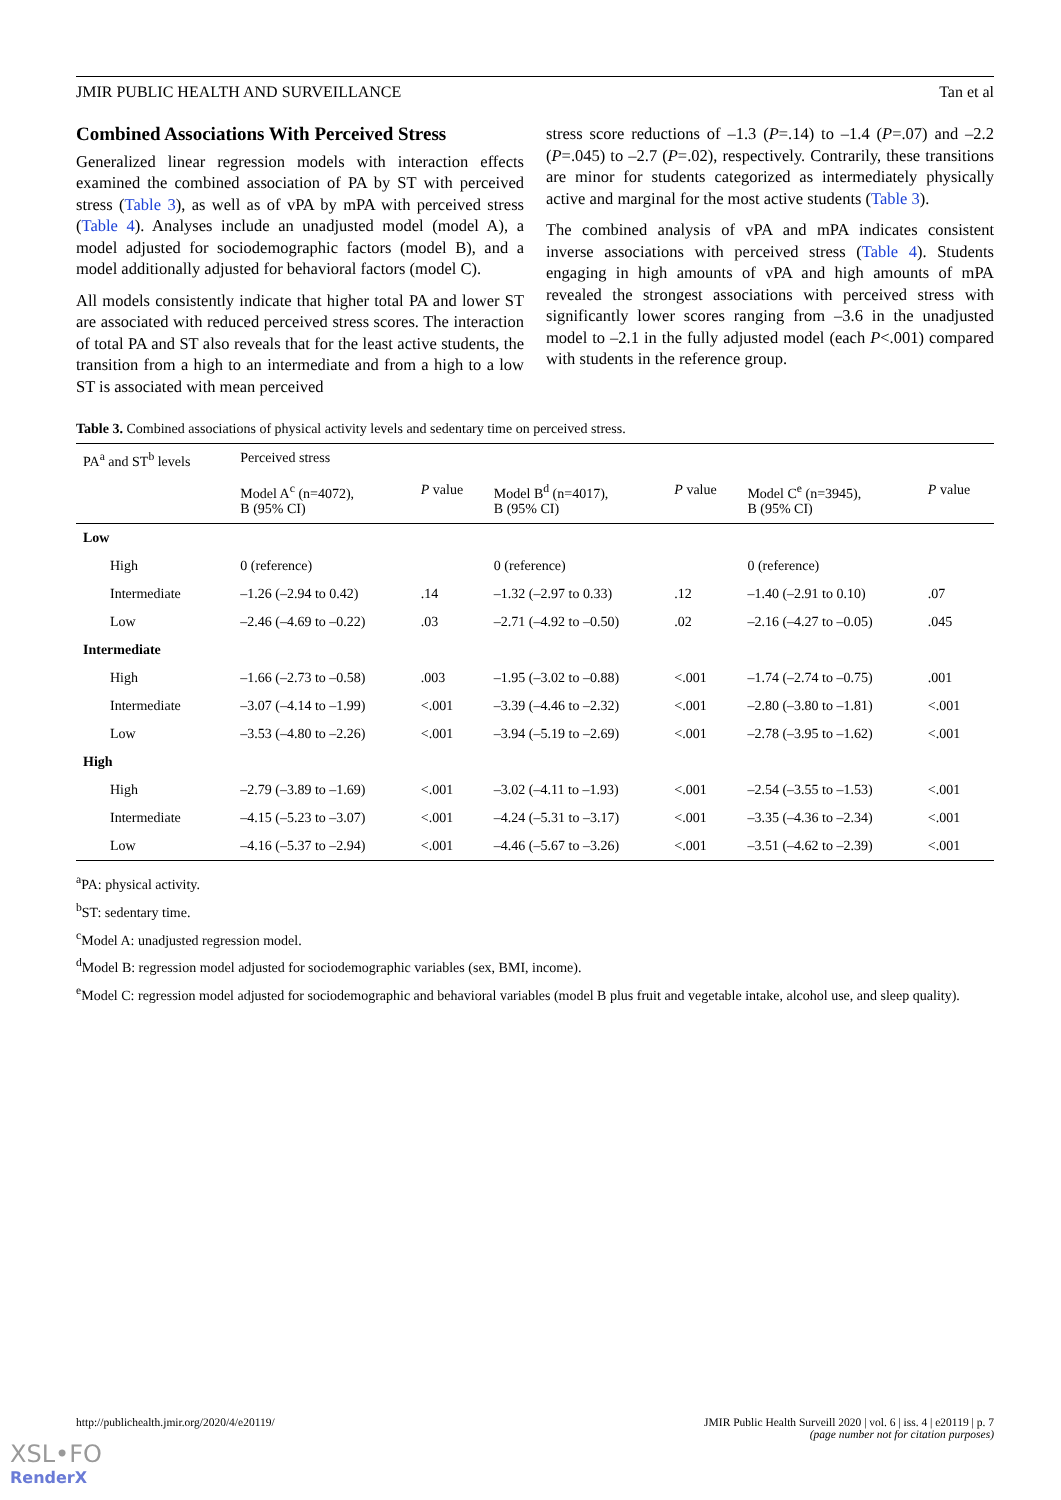JMIR PUBLIC HEALTH AND SURVEILLANCE Tan et al
Combined Associations With Perceived Stress
Generalized linear regression models with interaction effects examined the combined association of PA by ST with perceived stress (Table 3), as well as of vPA by mPA with perceived stress (Table 4). Analyses include an unadjusted model (model A), a model adjusted for sociodemographic factors (model B), and a model additionally adjusted for behavioral factors (model C).
All models consistently indicate that higher total PA and lower ST are associated with reduced perceived stress scores. The interaction of total PA and ST also reveals that for the least active students, the transition from a high to an intermediate and from a high to a low ST is associated with mean perceived
stress score reductions of –1.3 (P=.14) to –1.4 (P=.07) and –2.2 (P=.045) to –2.7 (P=.02), respectively. Contrarily, these transitions are minor for students categorized as intermediately physically active and marginal for the most active students (Table 3).
The combined analysis of vPA and mPA indicates consistent inverse associations with perceived stress (Table 4). Students engaging in high amounts of vPA and high amounts of mPA revealed the strongest associations with perceived stress with significantly lower scores ranging from –3.6 in the unadjusted model to –2.1 in the fully adjusted model (each P<.001) compared with students in the reference group.
Table 3. Combined associations of physical activity levels and sedentary time on perceived stress.
| PA<sup>a</sup> and ST<sup>b</sup> levels | Perceived stress | | | | | |
| --- | --- | --- | --- | --- | --- | --- |
| | Model A<sup>c</sup> (n=4072), B (95% CI) | P value | Model B<sup>d</sup> (n=4017), B (95% CI) | P value | Model C<sup>e</sup> (n=3945), B (95% CI) | P value |
| Low | | | | | | |
| High | 0 (reference) | | 0 (reference) | | 0 (reference) | |
| Intermediate | –1.26 (–2.94 to 0.42) | .14 | –1.32 (–2.97 to 0.33) | .12 | –1.40 (–2.91 to 0.10) | .07 |
| Low | –2.46 (–4.69 to –0.22) | .03 | –2.71 (–4.92 to –0.50) | .02 | –2.16 (–4.27 to –0.05) | .045 |
| Intermediate | | | | | | |
| High | –1.66 (–2.73 to –0.58) | .003 | –1.95 (–3.02 to –0.88) | <.001 | –1.74 (–2.74 to –0.75) | .001 |
| Intermediate | –3.07 (–4.14 to –1.99) | <.001 | –3.39 (–4.46 to –2.32) | <.001 | –2.80 (–3.80 to –1.81) | <.001 |
| Low | –3.53 (–4.80 to –2.26) | <.001 | –3.94 (–5.19 to –2.69) | <.001 | –2.78 (–3.95 to –1.62) | <.001 |
| High | | | | | | |
| High | –2.79 (–3.89 to –1.69) | <.001 | –3.02 (–4.11 to –1.93) | <.001 | –2.54 (–3.55 to –1.53) | <.001 |
| Intermediate | –4.15 (–5.23 to –3.07) | <.001 | –4.24 (–5.31 to –3.17) | <.001 | –3.35 (–4.36 to –2.34) | <.001 |
| Low | –4.16 (–5.37 to –2.94) | <.001 | –4.46 (–5.67 to –3.26) | <.001 | –3.51 (–4.62 to –2.39) | <.001 |
<sup>a</sup> PA: physical activity.
<sup>b</sup> ST: sedentary time.
<sup>c</sup> Model A: unadjusted regression model.
<sup>d</sup> Model B: regression model adjusted for sociodemographic variables (sex, BMI, income).
<sup>e</sup> Model C: regression model adjusted for sociodemographic and behavioral variables (model B plus fruit and vegetable intake, alcohol use, and sleep quality).
http://publichealth.jmir.org/2020/4/e20119/ JMIR Public Health Surveill 2020 | vol. 6 | iss. 4 | e20119 | p. 7
(page number not for citation purposes)
XSL•FO
RenderX